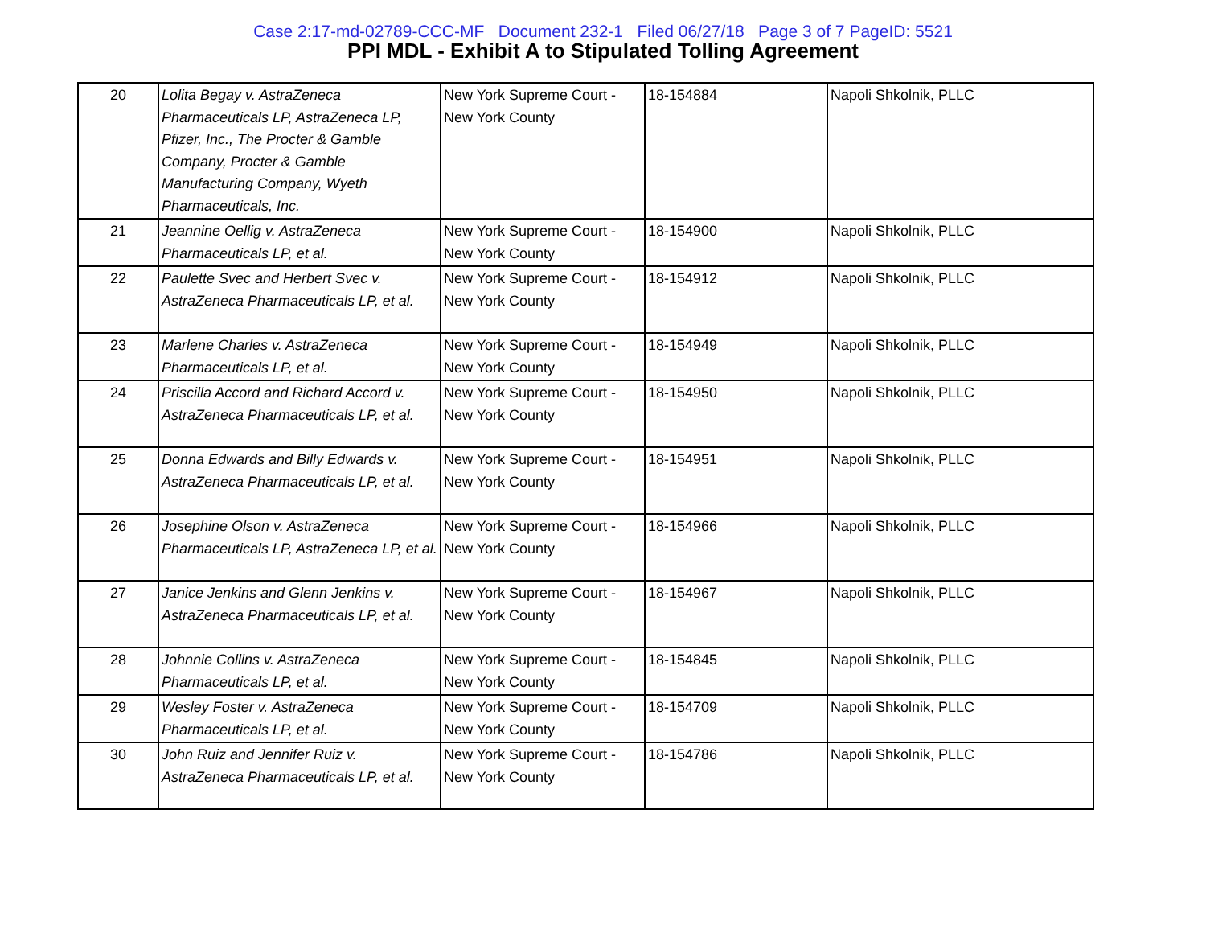Case 2:17-md-02789-CCC-MF Document 232-1 Filed 06/27/18 Page 3 of 7 PageID: 5521
PPI MDL - Exhibit A to Stipulated Tolling Agreement
| 20 | Lolita Begay v. AstraZeneca Pharmaceuticals LP, AstraZeneca LP, Pfizer, Inc., The Procter & Gamble Company, Procter & Gamble Manufacturing Company, Wyeth Pharmaceuticals, Inc. | New York Supreme Court - New York County | 18-154884 | Napoli Shkolnik, PLLC |
| 21 | Jeannine Oellig v. AstraZeneca Pharmaceuticals LP, et al. | New York Supreme Court - New York County | 18-154900 | Napoli Shkolnik, PLLC |
| 22 | Paulette Svec and Herbert Svec v. AstraZeneca Pharmaceuticals LP, et al. | New York Supreme Court - New York County | 18-154912 | Napoli Shkolnik, PLLC |
| 23 | Marlene Charles v. AstraZeneca Pharmaceuticals LP, et al. | New York Supreme Court - New York County | 18-154949 | Napoli Shkolnik, PLLC |
| 24 | Priscilla Accord and Richard Accord v. AstraZeneca Pharmaceuticals LP, et al. | New York Supreme Court - New York County | 18-154950 | Napoli Shkolnik, PLLC |
| 25 | Donna Edwards and Billy Edwards v. AstraZeneca Pharmaceuticals LP, et al. | New York Supreme Court - New York County | 18-154951 | Napoli Shkolnik, PLLC |
| 26 | Josephine Olson v. AstraZeneca Pharmaceuticals LP, AstraZeneca LP, et al. | New York Supreme Court - New York County | 18-154966 | Napoli Shkolnik, PLLC |
| 27 | Janice Jenkins and Glenn Jenkins v. AstraZeneca Pharmaceuticals LP, et al. | New York Supreme Court - New York County | 18-154967 | Napoli Shkolnik, PLLC |
| 28 | Johnnie Collins v. AstraZeneca Pharmaceuticals LP, et al. | New York Supreme Court - New York County | 18-154845 | Napoli Shkolnik, PLLC |
| 29 | Wesley Foster v. AstraZeneca Pharmaceuticals LP, et al. | New York Supreme Court - New York County | 18-154709 | Napoli Shkolnik, PLLC |
| 30 | John Ruiz and Jennifer Ruiz v. AstraZeneca Pharmaceuticals LP, et al. | New York Supreme Court - New York County | 18-154786 | Napoli Shkolnik, PLLC |